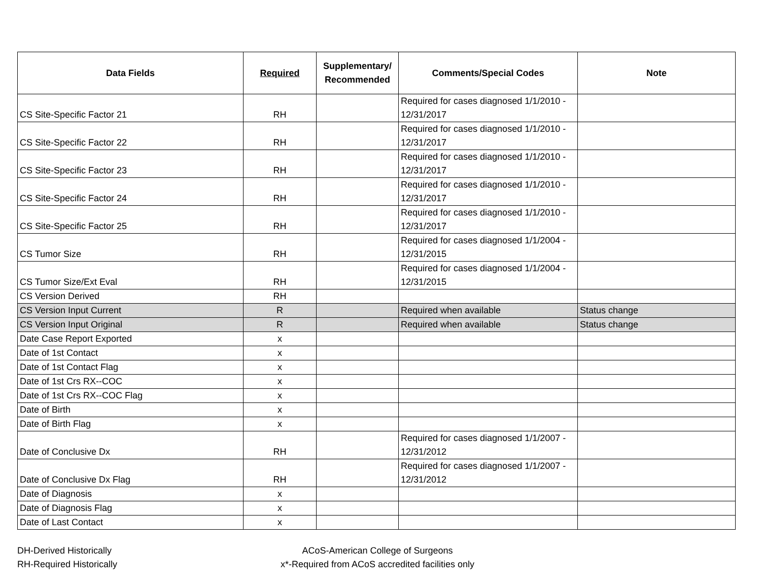| Data Fields | Required | Supplementary/ Recommended | Comments/Special Codes | Note |
| --- | --- | --- | --- | --- |
| CS Site-Specific Factor 21 | RH | | Required for cases diagnosed 1/1/2010 - 12/31/2017 | |
| CS Site-Specific Factor 22 | RH | | Required for cases diagnosed 1/1/2010 - 12/31/2017 | |
| CS Site-Specific Factor 23 | RH | | Required for cases diagnosed 1/1/2010 - 12/31/2017 | |
| CS Site-Specific Factor 24 | RH | | Required for cases diagnosed 1/1/2010 - 12/31/2017 | |
| CS Site-Specific Factor 25 | RH | | Required for cases diagnosed 1/1/2010 - 12/31/2017 | |
| CS Tumor Size | RH | | Required for cases diagnosed 1/1/2004 - 12/31/2015 | |
| CS Tumor Size/Ext Eval | RH | | Required for cases diagnosed 1/1/2004 - 12/31/2015 | |
| CS Version Derived | RH | | | |
| CS Version Input Current | R | | Required when available | Status change |
| CS Version Input Original | R | | Required when available | Status change |
| Date Case Report Exported | x | | | |
| Date of 1st Contact | x | | | |
| Date of 1st Contact Flag | x | | | |
| Date of 1st Crs RX--COC | x | | | |
| Date of 1st Crs RX--COC Flag | x | | | |
| Date of Birth | x | | | |
| Date of Birth Flag | x | | | |
| Date of Conclusive Dx | RH | | Required for cases diagnosed 1/1/2007 - 12/31/2012 | |
| Date of Conclusive Dx Flag | RH | | Required for cases diagnosed 1/1/2007 - 12/31/2012 | |
| Date of Diagnosis | x | | | |
| Date of Diagnosis Flag | x | | | |
| Date of Last Contact | x | | | |
DH-Derived Historically
RH-Required Historically
ACoS-American College of Surgeons
x*-Required from ACoS accredited facilities only